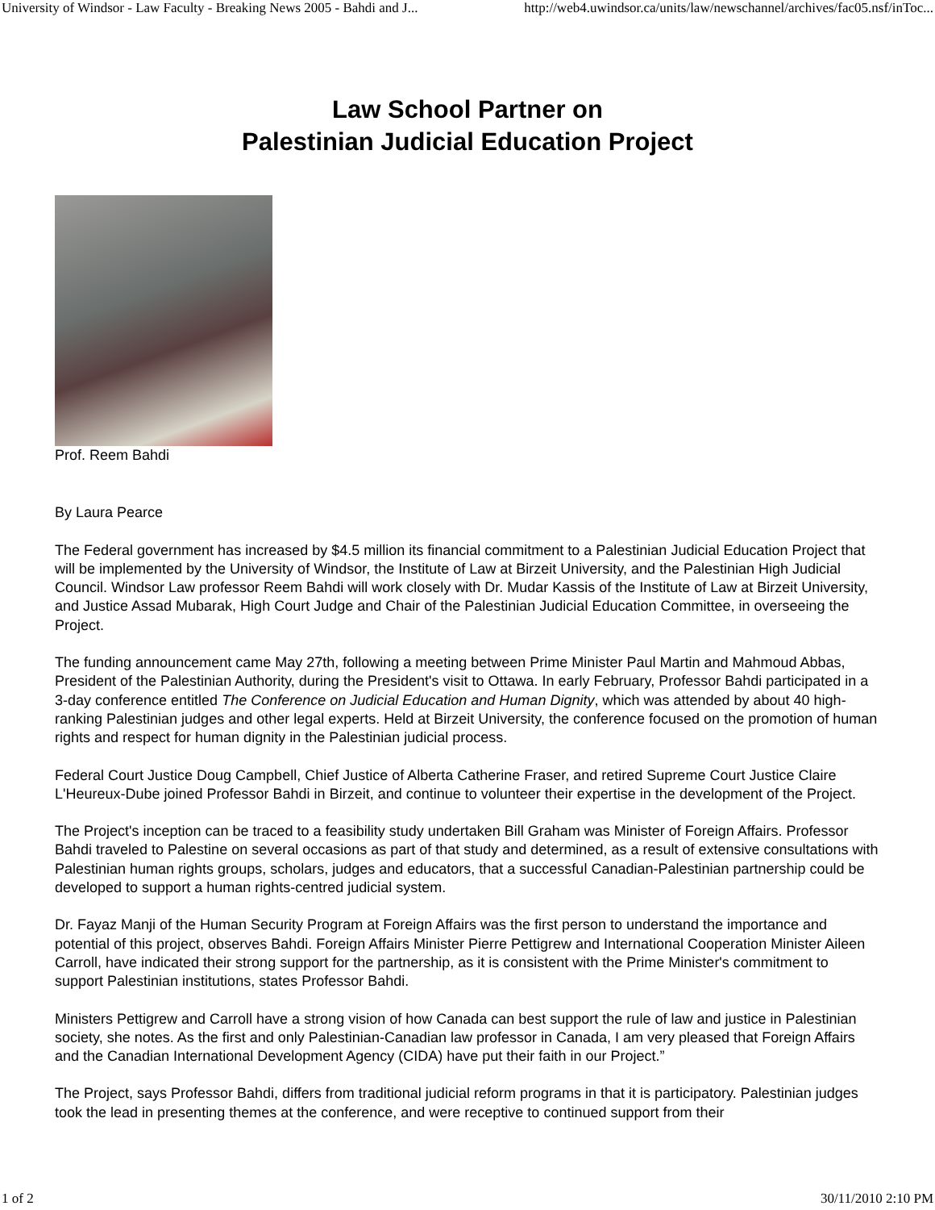University of Windsor - Law Faculty - Breaking News 2005 - Bahdi and J... http://web4.uwindsor.ca/units/law/newschannel/archives/fac05.nsf/inToc...
Law School Partner on
Palestinian Judicial Education Project
Prof. Reem Bahdi
By Laura Pearce
The Federal government has increased by $4.5 million its financial commitment to a Palestinian Judicial Education Project that will be implemented by the University of Windsor, the Institute of Law at Birzeit University, and the Palestinian High Judicial Council. Windsor Law professor Reem Bahdi will work closely with Dr. Mudar Kassis of the Institute of Law at Birzeit University, and Justice Assad Mubarak, High Court Judge and Chair of the Palestinian Judicial Education Committee, in overseeing the Project.
The funding announcement came May 27th, following a meeting between Prime Minister Paul Martin and Mahmoud Abbas, President of the Palestinian Authority, during the President's visit to Ottawa. In early February, Professor Bahdi participated in a 3-day conference entitled The Conference on Judicial Education and Human Dignity, which was attended by about 40 high-ranking Palestinian judges and other legal experts. Held at Birzeit University, the conference focused on the promotion of human rights and respect for human dignity in the Palestinian judicial process.
Federal Court Justice Doug Campbell, Chief Justice of Alberta Catherine Fraser, and retired Supreme Court Justice Claire L'Heureux-Dube joined Professor Bahdi in Birzeit, and continue to volunteer their expertise in the development of the Project.
The Project's inception can be traced to a feasibility study undertaken Bill Graham was Minister of Foreign Affairs. Professor Bahdi traveled to Palestine on several occasions as part of that study and determined, as a result of extensive consultations with Palestinian human rights groups, scholars, judges and educators, that a successful Canadian-Palestinian partnership could be developed to support a human rights-centred judicial system.
Dr. Fayaz Manji of the Human Security Program at Foreign Affairs was the first person to understand the importance and potential of this project, observes Bahdi. Foreign Affairs Minister Pierre Pettigrew and International Cooperation Minister Aileen Carroll, have indicated their strong support for the partnership, as it is consistent with the Prime Minister's commitment to support Palestinian institutions, states Professor Bahdi.
Ministers Pettigrew and Carroll have a strong vision of how Canada can best support the rule of law and justice in Palestinian society, she notes. As the first and only Palestinian-Canadian law professor in Canada, I am very pleased that Foreign Affairs and the Canadian International Development Agency (CIDA) have put their faith in our Project.”
The Project, says Professor Bahdi, differs from traditional judicial reform programs in that it is participatory. Palestinian judges took the lead in presenting themes at the conference, and were receptive to continued support from their
1 of 2 30/11/2010 2:10 PM